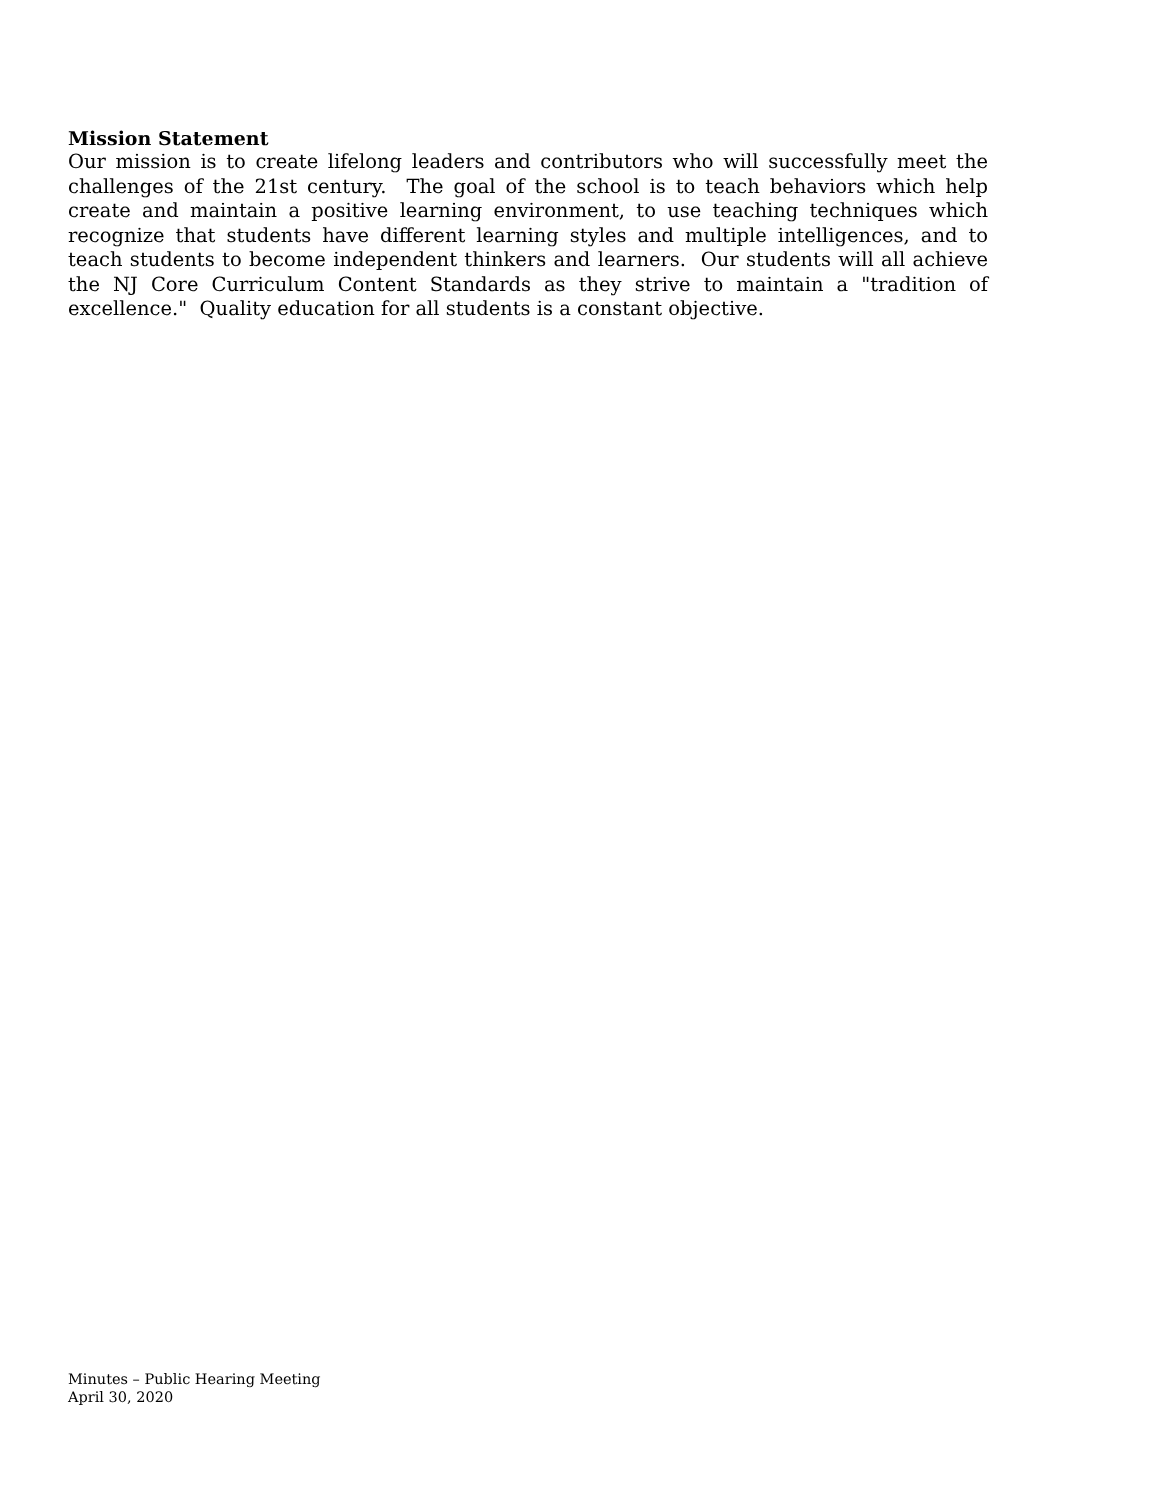Mission Statement
Our mission is to create lifelong leaders and contributors who will successfully meet the challenges of the 21st century. The goal of the school is to teach behaviors which help create and maintain a positive learning environment, to use teaching techniques which recognize that students have different learning styles and multiple intelligences, and to teach students to become independent thinkers and learners. Our students will all achieve the NJ Core Curriculum Content Standards as they strive to maintain a "tradition of excellence." Quality education for all students is a constant objective.
Minutes – Public Hearing Meeting
April 30, 2020